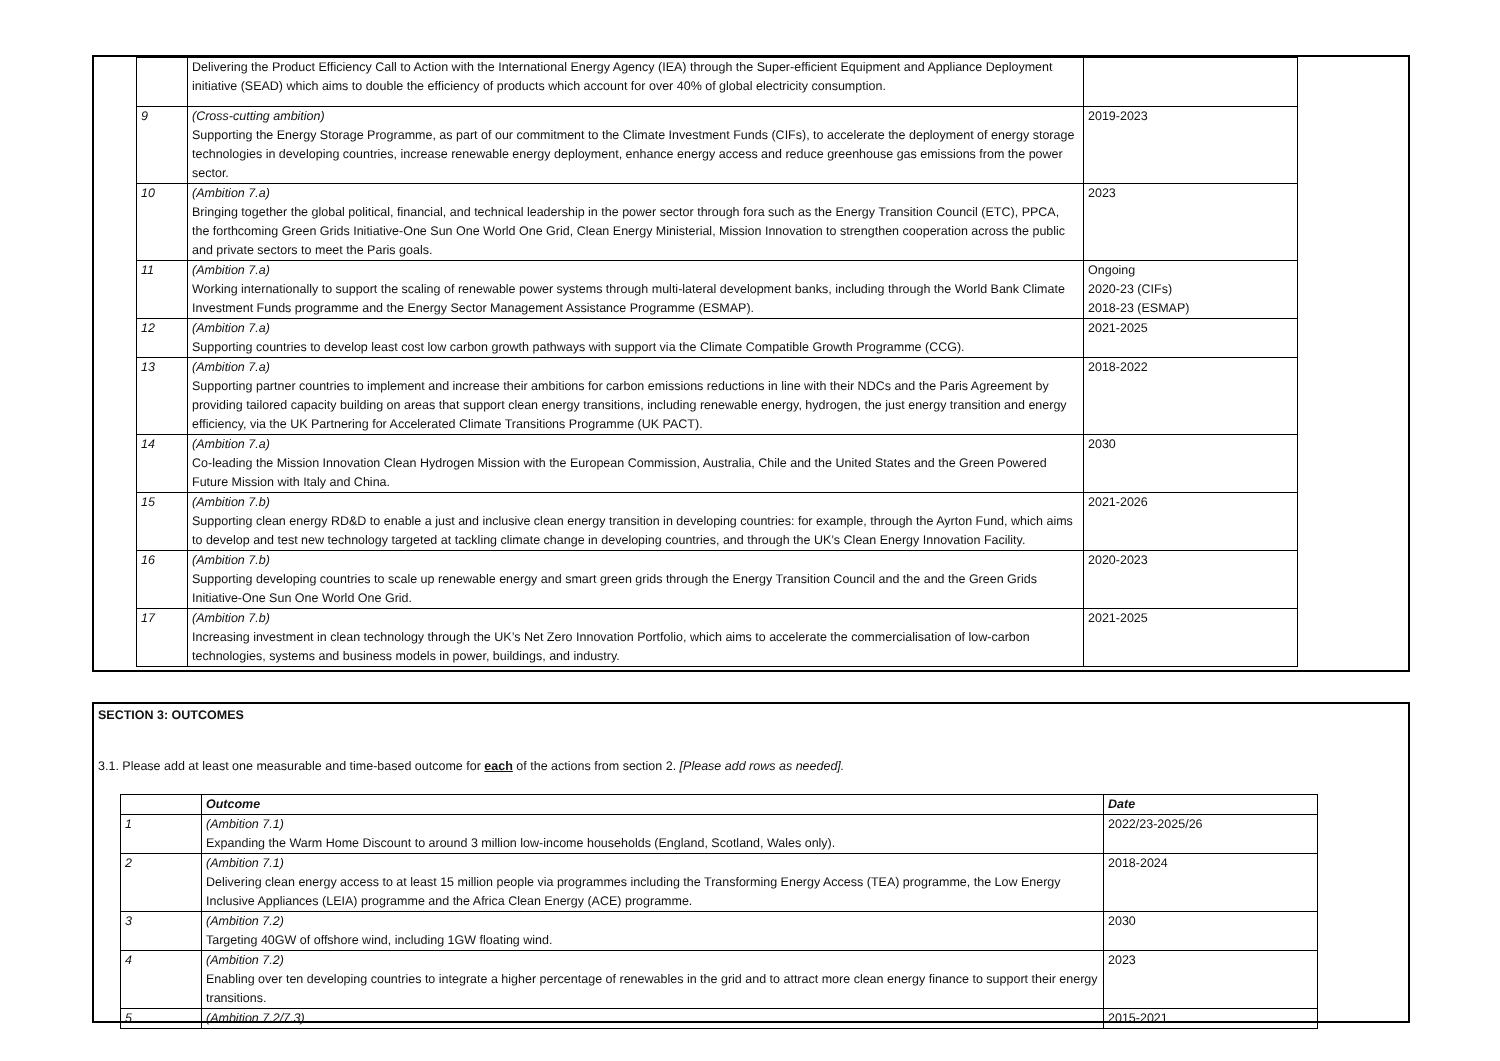| | Delivering the Product Efficiency Call to Action with the International Energy Agency (IEA) through the Super-efficient Equipment and Appliance Deployment initiative (SEAD) which aims to double the efficiency of products which account for over 40% of global electricity consumption. | |
| 9 | (Cross-cutting ambition) Supporting the Energy Storage Programme, as part of our commitment to the Climate Investment Funds (CIFs), to accelerate the deployment of energy storage technologies in developing countries, increase renewable energy deployment, enhance energy access and reduce greenhouse gas emissions from the power sector. | 2019-2023 |
| 10 | (Ambition 7.a) Bringing together the global political, financial, and technical leadership in the power sector through fora such as the Energy Transition Council (ETC), PPCA, the forthcoming Green Grids Initiative-One Sun One World One Grid, Clean Energy Ministerial, Mission Innovation to strengthen cooperation across the public and private sectors to meet the Paris goals. | 2023 |
| 11 | (Ambition 7.a) Working internationally to support the scaling of renewable power systems through multi-lateral development banks, including through the World Bank Climate Investment Funds programme and the Energy Sector Management Assistance Programme (ESMAP). | Ongoing 2020-23 (CIFs) 2018-23 (ESMAP) |
| 12 | (Ambition 7.a) Supporting countries to develop least cost low carbon growth pathways with support via the Climate Compatible Growth Programme (CCG). | 2021-2025 |
| 13 | (Ambition 7.a) Supporting partner countries to implement and increase their ambitions for carbon emissions reductions in line with their NDCs and the Paris Agreement by providing tailored capacity building on areas that support clean energy transitions, including renewable energy, hydrogen, the just energy transition and energy efficiency, via the UK Partnering for Accelerated Climate Transitions Programme (UK PACT). | 2018-2022 |
| 14 | (Ambition 7.a) Co-leading the Mission Innovation Clean Hydrogen Mission with the European Commission, Australia, Chile and the United States and the Green Powered Future Mission with Italy and China. | 2030 |
| 15 | (Ambition 7.b) Supporting clean energy RD&D to enable a just and inclusive clean energy transition in developing countries: for example, through the Ayrton Fund, which aims to develop and test new technology targeted at tackling climate change in developing countries, and through the UK’s Clean Energy Innovation Facility. | 2021-2026 |
| 16 | (Ambition 7.b) Supporting developing countries to scale up renewable energy and smart green grids through the Energy Transition Council and the and the Green Grids Initiative-One Sun One World One Grid. | 2020-2023 |
| 17 | (Ambition 7.b) Increasing investment in clean technology through the UK’s Net Zero Innovation Portfolio, which aims to accelerate the commercialisation of low-carbon technologies, systems and business models in power, buildings, and industry. | 2021-2025 |
SECTION 3: OUTCOMES
3.1. Please add at least one measurable and time-based outcome for each of the actions from section 2. [Please add rows as needed].
| | Outcome | Date |
| --- | --- | --- |
| 1 | (Ambition 7.1) Expanding the Warm Home Discount to around 3 million low-income households (England, Scotland, Wales only). | 2022/23-2025/26 |
| 2 | (Ambition 7.1) Delivering clean energy access to at least 15 million people via programmes including the Transforming Energy Access (TEA) programme, the Low Energy Inclusive Appliances (LEIA) programme and the Africa Clean Energy (ACE) programme. | 2018-2024 |
| 3 | (Ambition 7.2) Targeting 40GW of offshore wind, including 1GW floating wind. | 2030 |
| 4 | (Ambition 7.2) Enabling over ten developing countries to integrate a higher percentage of renewables in the grid and to attract more clean energy finance to support their energy transitions. | 2023 |
| 5 | (Ambition 7.2/7.3) | 2015-2021 |